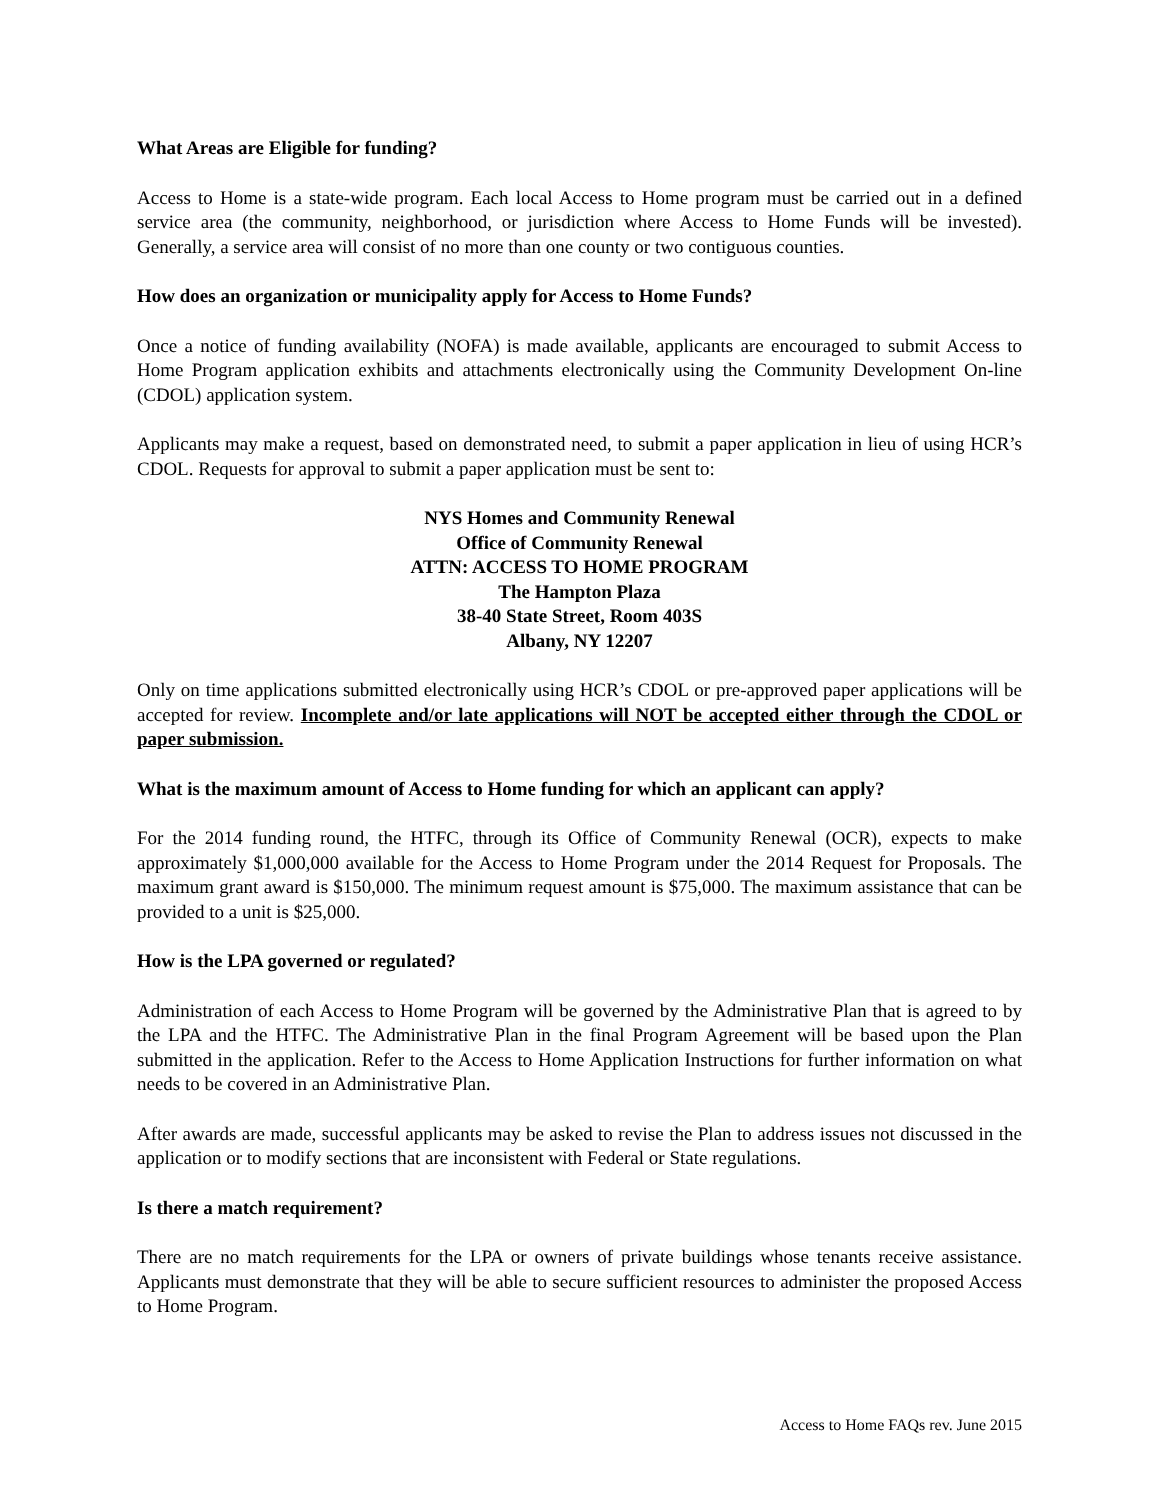What Areas are Eligible for funding?
Access to Home is a state-wide program. Each local Access to Home program must be carried out in a defined service area (the community, neighborhood, or jurisdiction where Access to Home Funds will be invested). Generally, a service area will consist of no more than one county or two contiguous counties.
How does an organization or municipality apply for Access to Home Funds?
Once a notice of funding availability (NOFA) is made available, applicants are encouraged to submit Access to Home Program application exhibits and attachments electronically using the Community Development On-line (CDOL) application system.
Applicants may make a request, based on demonstrated need, to submit a paper application in lieu of using HCR’s CDOL. Requests for approval to submit a paper application must be sent to:
NYS Homes and Community Renewal
Office of Community Renewal
ATTN: ACCESS TO HOME PROGRAM
The Hampton Plaza
38-40 State Street, Room 403S
Albany, NY 12207
Only on time applications submitted electronically using HCR’s CDOL or pre-approved paper applications will be accepted for review. Incomplete and/or late applications will NOT be accepted either through the CDOL or paper submission.
What is the maximum amount of Access to Home funding for which an applicant can apply?
For the 2014 funding round, the HTFC, through its Office of Community Renewal (OCR), expects to make approximately $1,000,000 available for the Access to Home Program under the 2014 Request for Proposals. The maximum grant award is $150,000. The minimum request amount is $75,000. The maximum assistance that can be provided to a unit is $25,000.
How is the LPA governed or regulated?
Administration of each Access to Home Program will be governed by the Administrative Plan that is agreed to by the LPA and the HTFC. The Administrative Plan in the final Program Agreement will be based upon the Plan submitted in the application. Refer to the Access to Home Application Instructions for further information on what needs to be covered in an Administrative Plan.
After awards are made, successful applicants may be asked to revise the Plan to address issues not discussed in the application or to modify sections that are inconsistent with Federal or State regulations.
Is there a match requirement?
There are no match requirements for the LPA or owners of private buildings whose tenants receive assistance. Applicants must demonstrate that they will be able to secure sufficient resources to administer the proposed Access to Home Program.
Access to Home FAQs rev. June 2015